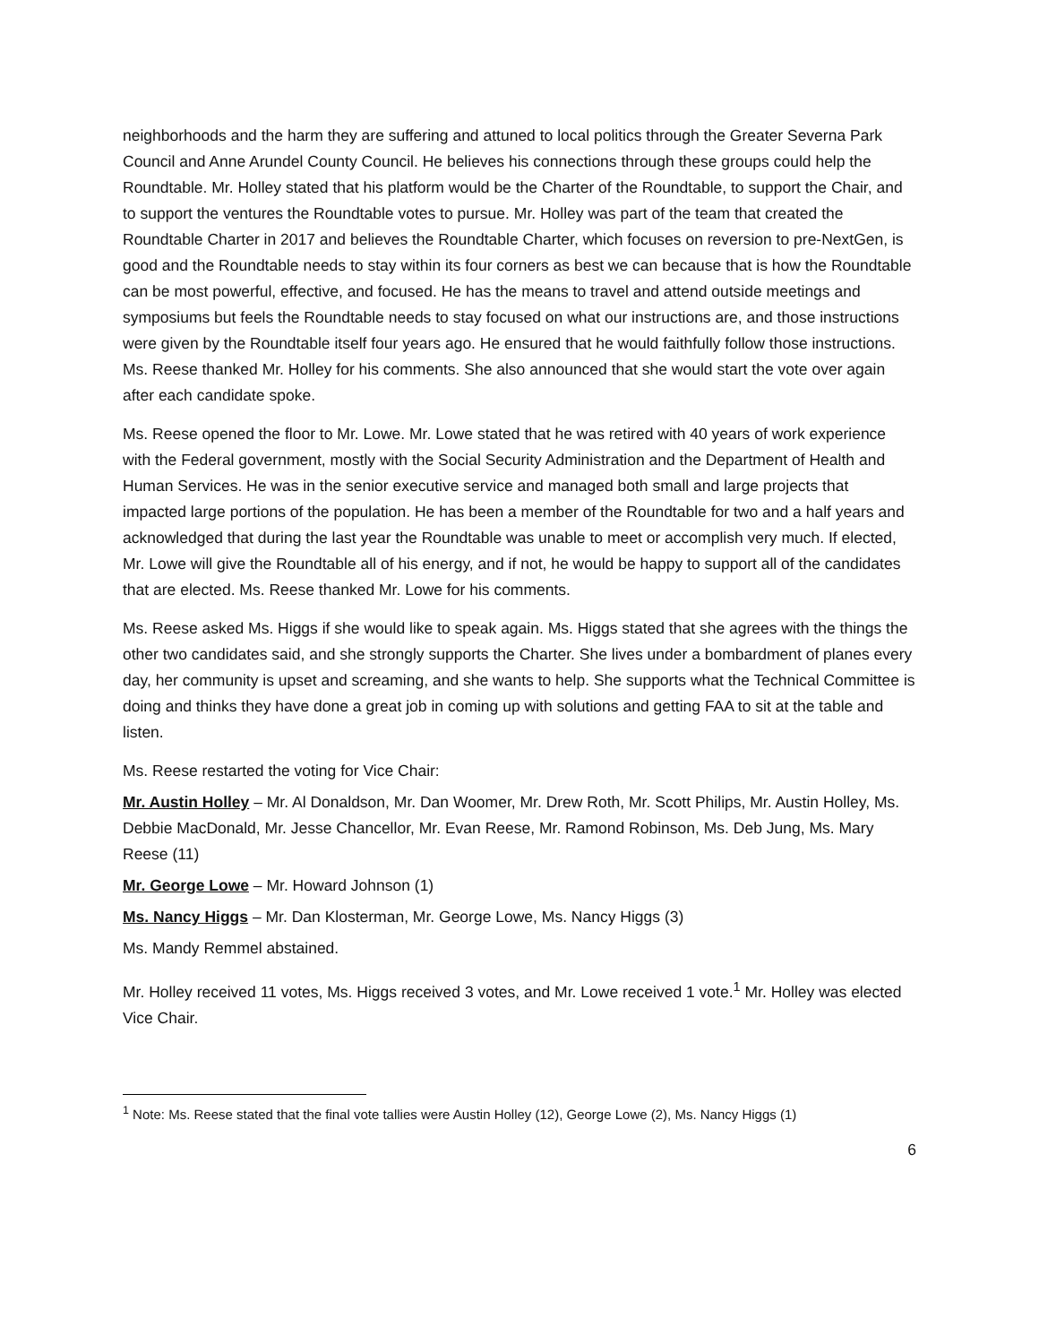neighborhoods and the harm they are suffering and attuned to local politics through the Greater Severna Park Council and Anne Arundel County Council. He believes his connections through these groups could help the Roundtable. Mr. Holley stated that his platform would be the Charter of the Roundtable, to support the Chair, and to support the ventures the Roundtable votes to pursue. Mr. Holley was part of the team that created the Roundtable Charter in 2017 and believes the Roundtable Charter, which focuses on reversion to pre-NextGen, is good and the Roundtable needs to stay within its four corners as best we can because that is how the Roundtable can be most powerful, effective, and focused. He has the means to travel and attend outside meetings and symposiums but feels the Roundtable needs to stay focused on what our instructions are, and those instructions were given by the Roundtable itself four years ago. He ensured that he would faithfully follow those instructions. Ms. Reese thanked Mr. Holley for his comments. She also announced that she would start the vote over again after each candidate spoke.
Ms. Reese opened the floor to Mr. Lowe. Mr. Lowe stated that he was retired with 40 years of work experience with the Federal government, mostly with the Social Security Administration and the Department of Health and Human Services. He was in the senior executive service and managed both small and large projects that impacted large portions of the population. He has been a member of the Roundtable for two and a half years and acknowledged that during the last year the Roundtable was unable to meet or accomplish very much. If elected, Mr. Lowe will give the Roundtable all of his energy, and if not, he would be happy to support all of the candidates that are elected. Ms. Reese thanked Mr. Lowe for his comments.
Ms. Reese asked Ms. Higgs if she would like to speak again. Ms. Higgs stated that she agrees with the things the other two candidates said, and she strongly supports the Charter. She lives under a bombardment of planes every day, her community is upset and screaming, and she wants to help. She supports what the Technical Committee is doing and thinks they have done a great job in coming up with solutions and getting FAA to sit at the table and listen.
Ms. Reese restarted the voting for Vice Chair:
Mr. Austin Holley – Mr. Al Donaldson, Mr. Dan Woomer, Mr. Drew Roth, Mr. Scott Philips, Mr. Austin Holley, Ms. Debbie MacDonald, Mr. Jesse Chancellor, Mr. Evan Reese, Mr. Ramond Robinson, Ms. Deb Jung, Ms. Mary Reese (11)
Mr. George Lowe – Mr. Howard Johnson (1)
Ms. Nancy Higgs – Mr. Dan Klosterman, Mr. George Lowe, Ms. Nancy Higgs (3)
Ms. Mandy Remmel abstained.
Mr. Holley received 11 votes, Ms. Higgs received 3 votes, and Mr. Lowe received 1 vote.<sup>1</sup> Mr. Holley was elected Vice Chair.
<sup>1</sup> Note: Ms. Reese stated that the final vote tallies were Austin Holley (12), George Lowe (2), Ms. Nancy Higgs (1)
6